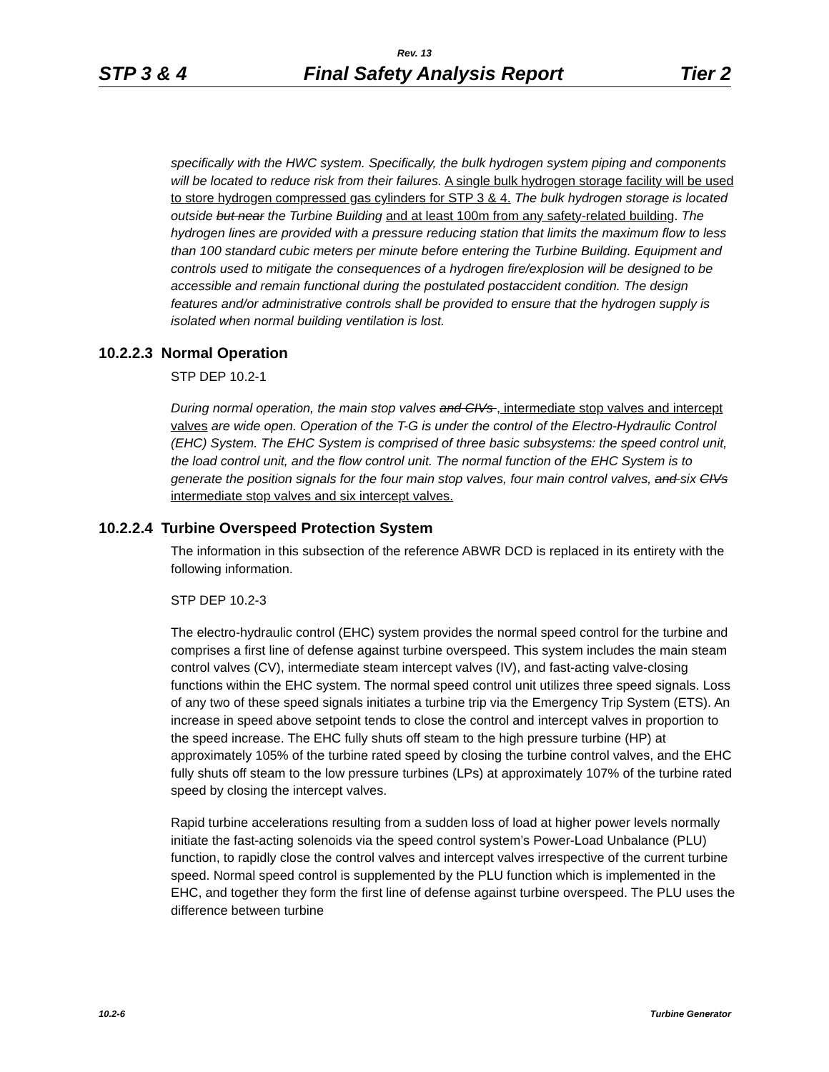Rev. 13
STP 3 & 4 Final Safety Analysis Report Tier 2
specifically with the HWC system. Specifically, the bulk hydrogen system piping and components will be located to reduce risk from their failures. A single bulk hydrogen storage facility will be used to store hydrogen compressed gas cylinders for STP 3 & 4. The bulk hydrogen storage is located outside but near the Turbine Building and at least 100m from any safety-related building. The hydrogen lines are provided with a pressure reducing station that limits the maximum flow to less than 100 standard cubic meters per minute before entering the Turbine Building. Equipment and controls used to mitigate the consequences of a hydrogen fire/explosion will be designed to be accessible and remain functional during the postulated postaccident condition. The design features and/or administrative controls shall be provided to ensure that the hydrogen supply is isolated when normal building ventilation is lost.
10.2.2.3 Normal Operation
STP DEP 10.2-1
During normal operation, the main stop valves and CIVs , intermediate stop valves and intercept valves are wide open. Operation of the T-G is under the control of the Electro-Hydraulic Control (EHC) System. The EHC System is comprised of three basic subsystems: the speed control unit, the load control unit, and the flow control unit. The normal function of the EHC System is to generate the position signals for the four main stop valves, four main control valves, and six CIVs intermediate stop valves and six intercept valves.
10.2.2.4 Turbine Overspeed Protection System
The information in this subsection of the reference ABWR DCD is replaced in its entirety with the following information.
STP DEP 10.2-3
The electro-hydraulic control (EHC) system provides the normal speed control for the turbine and comprises a first line of defense against turbine overspeed. This system includes the main steam control valves (CV), intermediate steam intercept valves (IV), and fast-acting valve-closing functions within the EHC system. The normal speed control unit utilizes three speed signals. Loss of any two of these speed signals initiates a turbine trip via the Emergency Trip System (ETS). An increase in speed above setpoint tends to close the control and intercept valves in proportion to the speed increase. The EHC fully shuts off steam to the high pressure turbine (HP) at approximately 105% of the turbine rated speed by closing the turbine control valves, and the EHC fully shuts off steam to the low pressure turbines (LPs) at approximately 107% of the turbine rated speed by closing the intercept valves.
Rapid turbine accelerations resulting from a sudden loss of load at higher power levels normally initiate the fast-acting solenoids via the speed control system’s Power-Load Unbalance (PLU) function, to rapidly close the control valves and intercept valves irrespective of the current turbine speed. Normal speed control is supplemented by the PLU function which is implemented in the EHC, and together they form the first line of defense against turbine overspeed. The PLU uses the difference between turbine
10.2-6 Turbine Generator